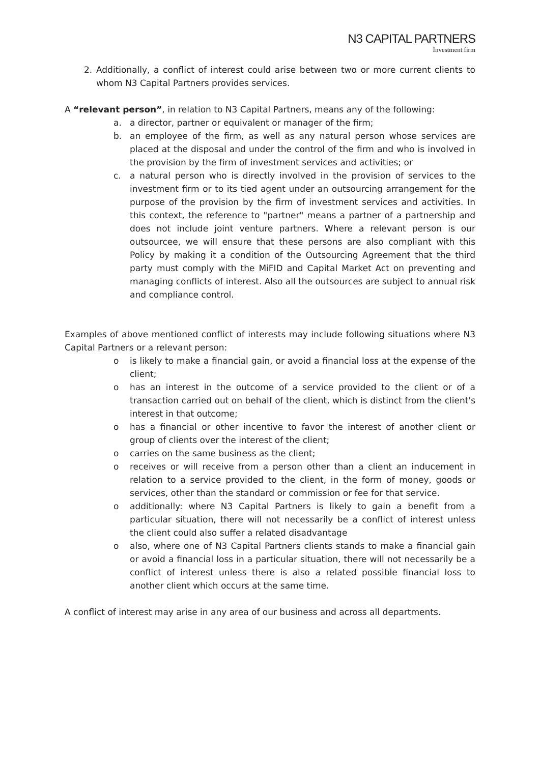N3 CAPITAL PARTNERS
Investment firm
2. Additionally, a conflict of interest could arise between two or more current clients to whom N3 Capital Partners provides services.
A “relevant person”, in relation to N3 Capital Partners, means any of the following:
a. a director, partner or equivalent or manager of the firm;
b. an employee of the firm, as well as any natural person whose services are placed at the disposal and under the control of the firm and who is involved in the provision by the firm of investment services and activities; or
c. a natural person who is directly involved in the provision of services to the investment firm or to its tied agent under an outsourcing arrangement for the purpose of the provision by the firm of investment services and activities. In this context, the reference to "partner" means a partner of a partnership and does not include joint venture partners. Where a relevant person is our outsourcee, we will ensure that these persons are also compliant with this Policy by making it a condition of the Outsourcing Agreement that the third party must comply with the MiFID and Capital Market Act on preventing and managing conflicts of interest. Also all the outsources are subject to annual risk and compliance control.
Examples of above mentioned conflict of interests may include following situations where N3 Capital Partners or a relevant person:
o is likely to make a financial gain, or avoid a financial loss at the expense of the client;
o has an interest in the outcome of a service provided to the client or of a transaction carried out on behalf of the client, which is distinct from the client's interest in that outcome;
o has a financial or other incentive to favor the interest of another client or group of clients over the interest of the client;
o carries on the same business as the client;
o receives or will receive from a person other than a client an inducement in relation to a service provided to the client, in the form of money, goods or services, other than the standard or commission or fee for that service.
o additionally: where N3 Capital Partners is likely to gain a benefit from a particular situation, there will not necessarily be a conflict of interest unless the client could also suffer a related disadvantage
o also, where one of N3 Capital Partners clients stands to make a financial gain or avoid a financial loss in a particular situation, there will not necessarily be a conflict of interest unless there is also a related possible financial loss to another client which occurs at the same time.
A conflict of interest may arise in any area of our business and across all departments.